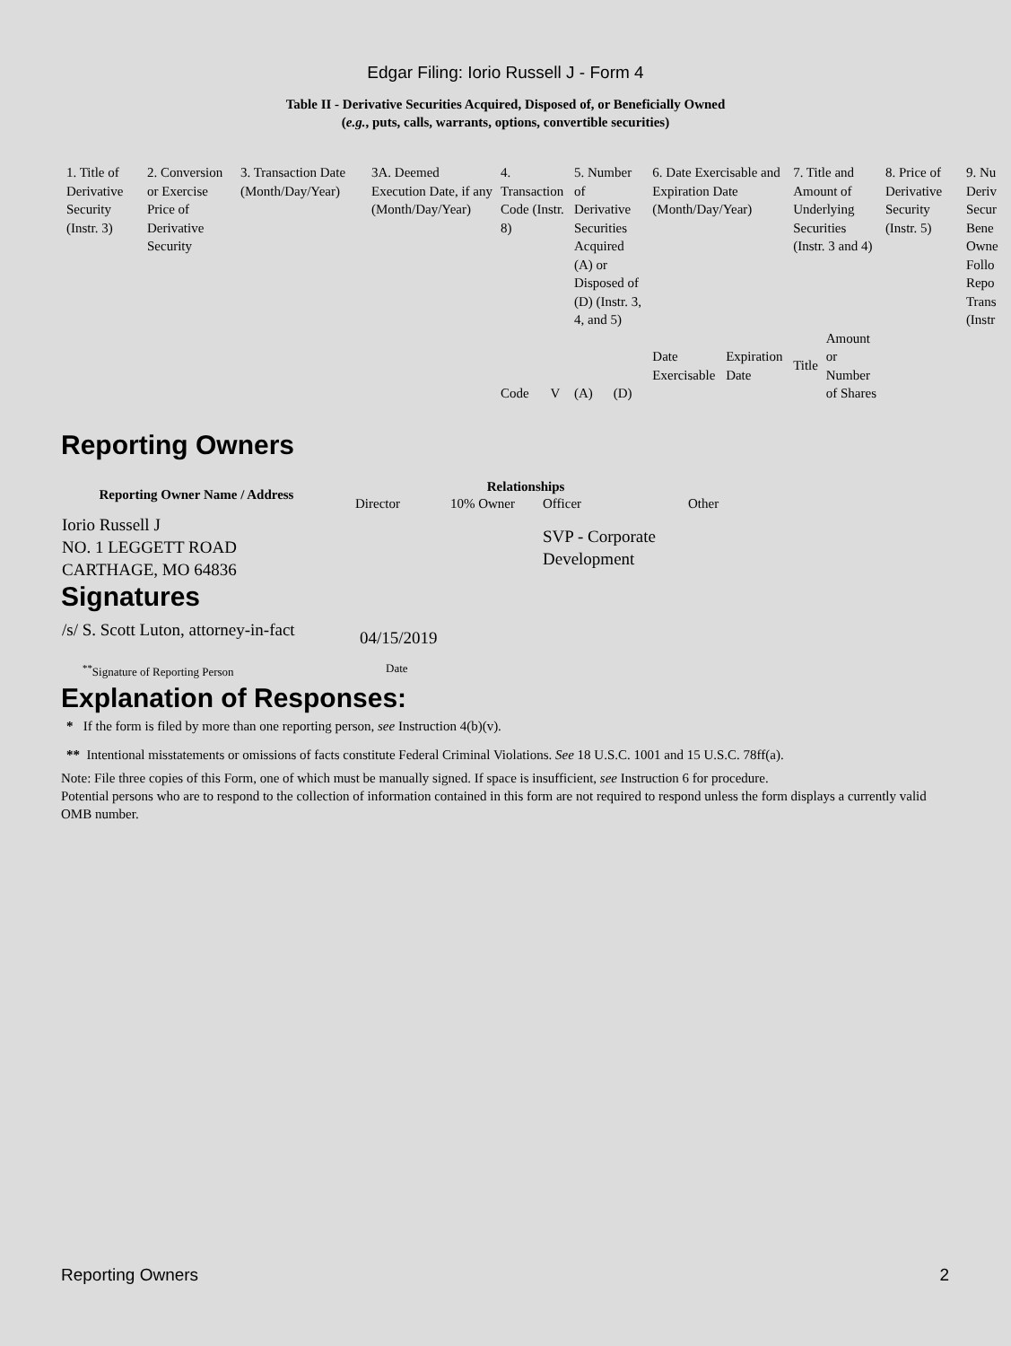Edgar Filing: Iorio Russell J - Form 4
Table II - Derivative Securities Acquired, Disposed of, or Beneficially Owned
(e.g., puts, calls, warrants, options, convertible securities)
| 1. Title of Derivative Security (Instr. 3) | 2. Conversion or Exercise Price of Derivative Security | 3. Transaction Date (Month/Day/Year) | 3A. Deemed Execution Date, if any (Month/Day/Year) | 4. Transaction Code (Instr. 8) | | 5. Number of Derivative Securities Acquired (A) or Disposed of (D) (Instr. 3, 4, and 5) | | 6. Date Exercisable and Expiration Date (Month/Day/Year) | | 7. Title and Amount of Underlying Securities (Instr. 3 and 4) | | 8. Price of Derivative Security (Instr. 5) | 9. Nu Deriv Secur Bene Owne Follo Repo Trans (Instr |
| --- | --- | --- | --- | --- | --- | --- | --- | --- | --- | --- | --- | --- | --- |
| | | | | Code | V | (A) | (D) | Date Exercisable | Expiration Date | Title | Amount or Number of Shares | | |
Reporting Owners
| Reporting Owner Name / Address | Relationships | | | |
| --- | --- | --- | --- | --- |
| | Director | 10% Owner | Officer | Other |
| Iorio Russell J NO. 1 LEGGETT ROAD CARTHAGE, MO 64836 | | | SVP - Corporate Development | |
Signatures
| /s/ S. Scott Luton, attorney-in-fact | 04/15/2019 |
| <sup>**</sup> Signature of Reporting Person | Date |
Explanation of Responses:
* If the form is filed by more than one reporting person, see Instruction 4(b)(v).
** Intentional misstatements or omissions of facts constitute Federal Criminal Violations. See 18 U.S.C. 1001 and 15 U.S.C. 78ff(a).
Note: File three copies of this Form, one of which must be manually signed. If space is insufficient, see Instruction 6 for procedure.
Potential persons who are to respond to the collection of information contained in this form are not required to respond unless the form displays a currently valid OMB number.
Reporting Owners 2